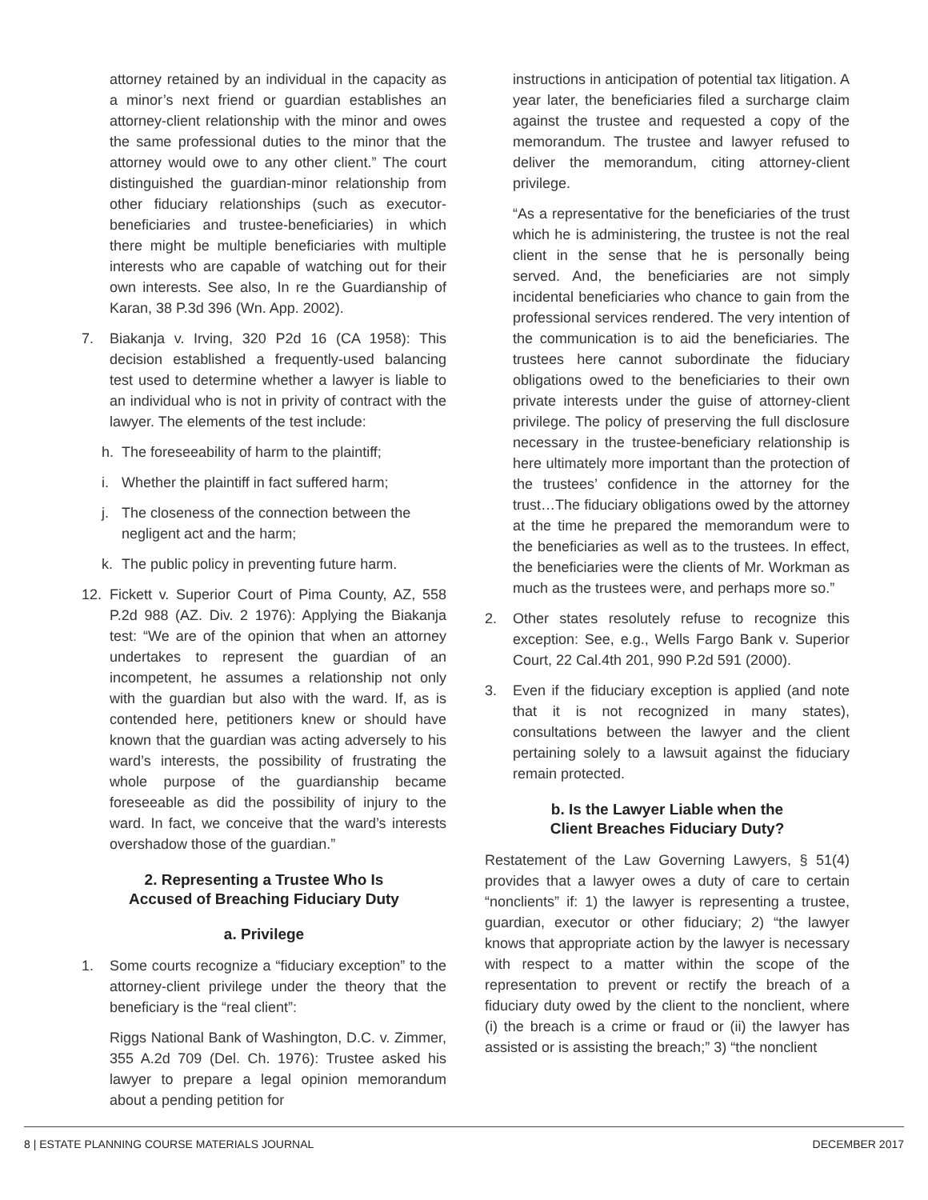attorney retained by an individual in the capacity as a minor’s next friend or guardian establishes an attorney-client relationship with the minor and owes the same professional duties to the minor that the attorney would owe to any other client.” The court distinguished the guardian-minor relationship from other fiduciary relationships (such as executor-beneficiaries and trustee-beneficiaries) in which there might be multiple beneficiaries with multiple interests who are capable of watching out for their own interests. See also, In re the Guardianship of Karan, 38 P.3d 396 (Wn. App. 2002).
7. Biakanja v. Irving, 320 P2d 16 (CA 1958): This decision established a frequently-used balancing test used to determine whether a lawyer is liable to an individual who is not in privity of contract with the lawyer. The elements of the test include:
h. The foreseeability of harm to the plaintiff;
i. Whether the plaintiff in fact suffered harm;
j. The closeness of the connection between the negligent act and the harm;
k. The public policy in preventing future harm.
12. Fickett v. Superior Court of Pima County, AZ, 558 P.2d 988 (AZ. Div. 2 1976): Applying the Biakanja test: “We are of the opinion that when an attorney undertakes to represent the guardian of an incompetent, he assumes a relationship not only with the guardian but also with the ward. If, as is contended here, petitioners knew or should have known that the guardian was acting adversely to his ward’s interests, the possibility of frustrating the whole purpose of the guardianship became foreseeable as did the possibility of injury to the ward. In fact, we conceive that the ward’s interests overshadow those of the guardian.”
2. Representing a Trustee Who Is
Accused of Breaching Fiduciary Duty
a. Privilege
1. Some courts recognize a “fiduciary exception” to the attorney-client privilege under the theory that the beneficiary is the “real client”:
Riggs National Bank of Washington, D.C. v. Zimmer, 355 A.2d 709 (Del. Ch. 1976): Trustee asked his lawyer to prepare a legal opinion memorandum about a pending petition for
instructions in anticipation of potential tax litigation. A year later, the beneficiaries filed a surcharge claim against the trustee and requested a copy of the memorandum. The trustee and lawyer refused to deliver the memorandum, citing attorney-client privilege.
“As a representative for the beneficiaries of the trust which he is administering, the trustee is not the real client in the sense that he is personally being served. And, the beneficiaries are not simply incidental beneficiaries who chance to gain from the professional services rendered. The very intention of the communication is to aid the beneficiaries. The trustees here cannot subordinate the fiduciary obligations owed to the beneficiaries to their own private interests under the guise of attorney-client privilege. The policy of preserving the full disclosure necessary in the trustee-beneficiary relationship is here ultimately more important than the protection of the trustees’ confidence in the attorney for the trust…The fiduciary obligations owed by the attorney at the time he prepared the memorandum were to the beneficiaries as well as to the trustees. In effect, the beneficiaries were the clients of Mr. Workman as much as the trustees were, and perhaps more so.”
2. Other states resolutely refuse to recognize this exception: See, e.g., Wells Fargo Bank v. Superior Court, 22 Cal.4th 201, 990 P.2d 591 (2000).
3. Even if the fiduciary exception is applied (and note that it is not recognized in many states), consultations between the lawyer and the client pertaining solely to a lawsuit against the fiduciary remain protected.
b. Is the Lawyer Liable when the
Client Breaches Fiduciary Duty?
Restatement of the Law Governing Lawyers, § 51(4) provides that a lawyer owes a duty of care to certain “nonclients” if: 1) the lawyer is representing a trustee, guardian, executor or other fiduciary; 2) “the lawyer knows that appropriate action by the lawyer is necessary with respect to a matter within the scope of the representation to prevent or rectify the breach of a fiduciary duty owed by the client to the nonclient, where (i) the breach is a crime or fraud or (ii) the lawyer has assisted or is assisting the breach;” 3) “the nonclient
8 | ESTATE PLANNING COURSE MATERIALS JOURNAL DECEMBER 2017